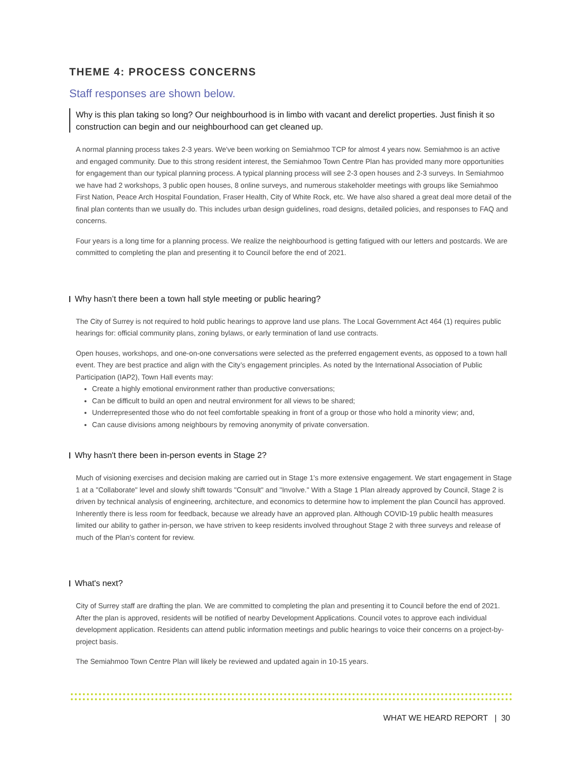THEME 4: PROCESS CONCERNS
Staff responses are shown below.
Why is this plan taking so long? Our neighbourhood is in limbo with vacant and derelict properties. Just finish it so construction can begin and our neighbourhood can get cleaned up.
A normal planning process takes 2-3 years. We've been working on Semiahmoo TCP for almost 4 years now. Semiahmoo is an active and engaged community. Due to this strong resident interest, the Semiahmoo Town Centre Plan has provided many more opportunities for engagement than our typical planning process. A typical planning process will see 2-3 open houses and 2-3 surveys. In Semiahmoo we have had 2 workshops, 3 public open houses, 8 online surveys, and numerous stakeholder meetings with groups like Semiahmoo First Nation, Peace Arch Hospital Foundation, Fraser Health, City of White Rock, etc. We have also shared a great deal more detail of the final plan contents than we usually do. This includes urban design guidelines, road designs, detailed policies, and responses to FAQ and concerns.
Four years is a long time for a planning process. We realize the neighbourhood is getting fatigued with our letters and postcards. We are committed to completing the plan and presenting it to Council before the end of 2021.
Why hasn’t there been a town hall style meeting or public hearing?
The City of Surrey is not required to hold public hearings to approve land use plans. The Local Government Act 464 (1) requires public hearings for: official community plans, zoning bylaws, or early termination of land use contracts.
Open houses, workshops, and one-on-one conversations were selected as the preferred engagement events, as opposed to a town hall event. They are best practice and align with the City’s engagement principles. As noted by the International Association of Public Participation (IAP2), Town Hall events may:
Create a highly emotional environment rather than productive conversations;
Can be difficult to build an open and neutral environment for all views to be shared;
Underrepresented those who do not feel comfortable speaking in front of a group or those who hold a minority view; and,
Can cause divisions among neighbours by removing anonymity of private conversation.
Why hasn't there been in-person events in Stage 2?
Much of visioning exercises and decision making are carried out in Stage 1's more extensive engagement. We start engagement in Stage 1 at a "Collaborate" level and slowly shift towards "Consult" and "Involve." With a Stage 1 Plan already approved by Council, Stage 2 is driven by technical analysis of engineering, architecture, and economics to determine how to implement the plan Council has approved. Inherently there is less room for feedback, because we already have an approved plan. Although COVID-19 public health measures limited our ability to gather in-person, we have striven to keep residents involved throughout Stage 2 with three surveys and release of much of the Plan's content for review.
What's next?
City of Surrey staff are drafting the plan. We are committed to completing the plan and presenting it to Council before the end of 2021. After the plan is approved, residents will be notified of nearby Development Applications. Council votes to approve each individual development application. Residents can attend public information meetings and public hearings to voice their concerns on a project-by-project basis.
The Semiahmoo Town Centre Plan will likely be reviewed and updated again in 10-15 years.
WHAT WE HEARD REPORT | 30